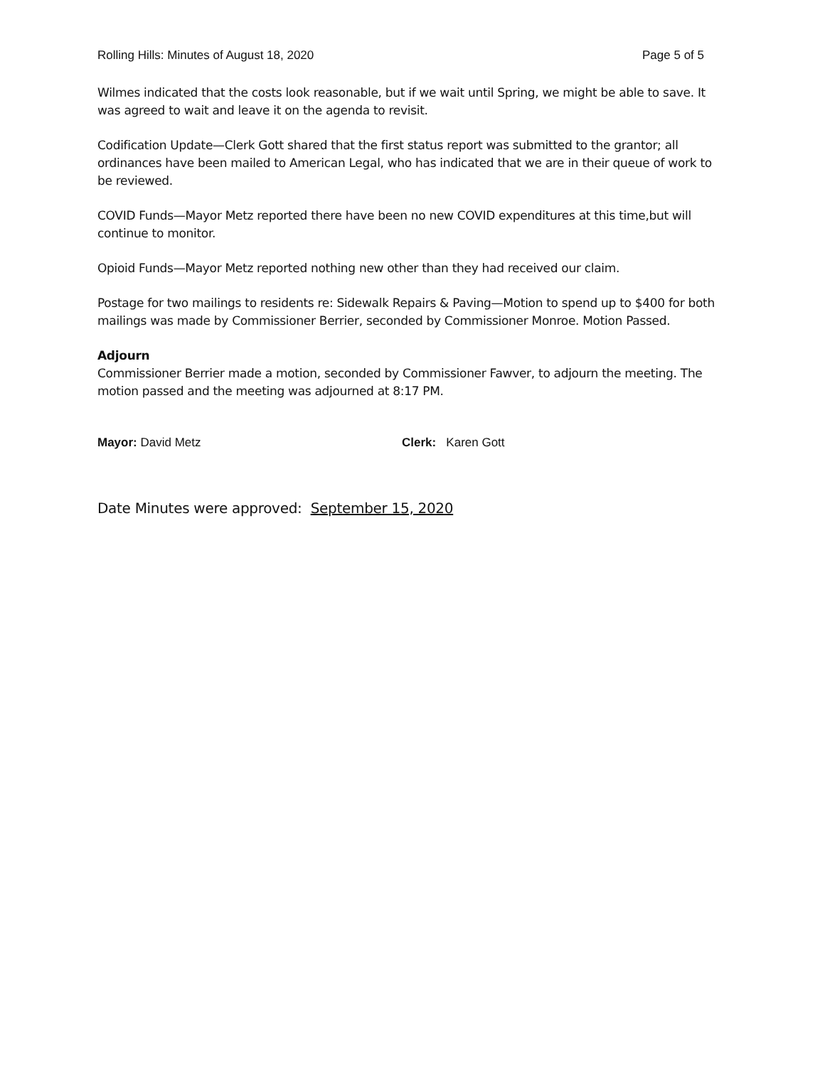Rolling Hills: Minutes of August 18, 2020 Page 5 of 5
Wilmes indicated that the costs look reasonable, but if we wait until Spring, we might be able to save. It was agreed to wait and leave it on the agenda to revisit.
Codification Update—Clerk Gott shared that the first status report was submitted to the grantor; all ordinances have been mailed to American Legal, who has indicated that we are in their queue of work to be reviewed.
COVID Funds—Mayor Metz reported there have been no new COVID expenditures at this time,but will continue to monitor.
Opioid Funds—Mayor Metz reported nothing new other than they had received our claim.
Postage for two mailings to residents re: Sidewalk Repairs & Paving—Motion to spend up to $400 for both mailings was made by Commissioner Berrier, seconded by Commissioner Monroe. Motion Passed.
Adjourn
Commissioner Berrier made a motion, seconded by Commissioner Fawver, to adjourn the meeting. The motion passed and the meeting was adjourned at 8:17 PM.
Mayor: David Metz Clerk: Karen Gott
Date Minutes were approved: September 15, 2020